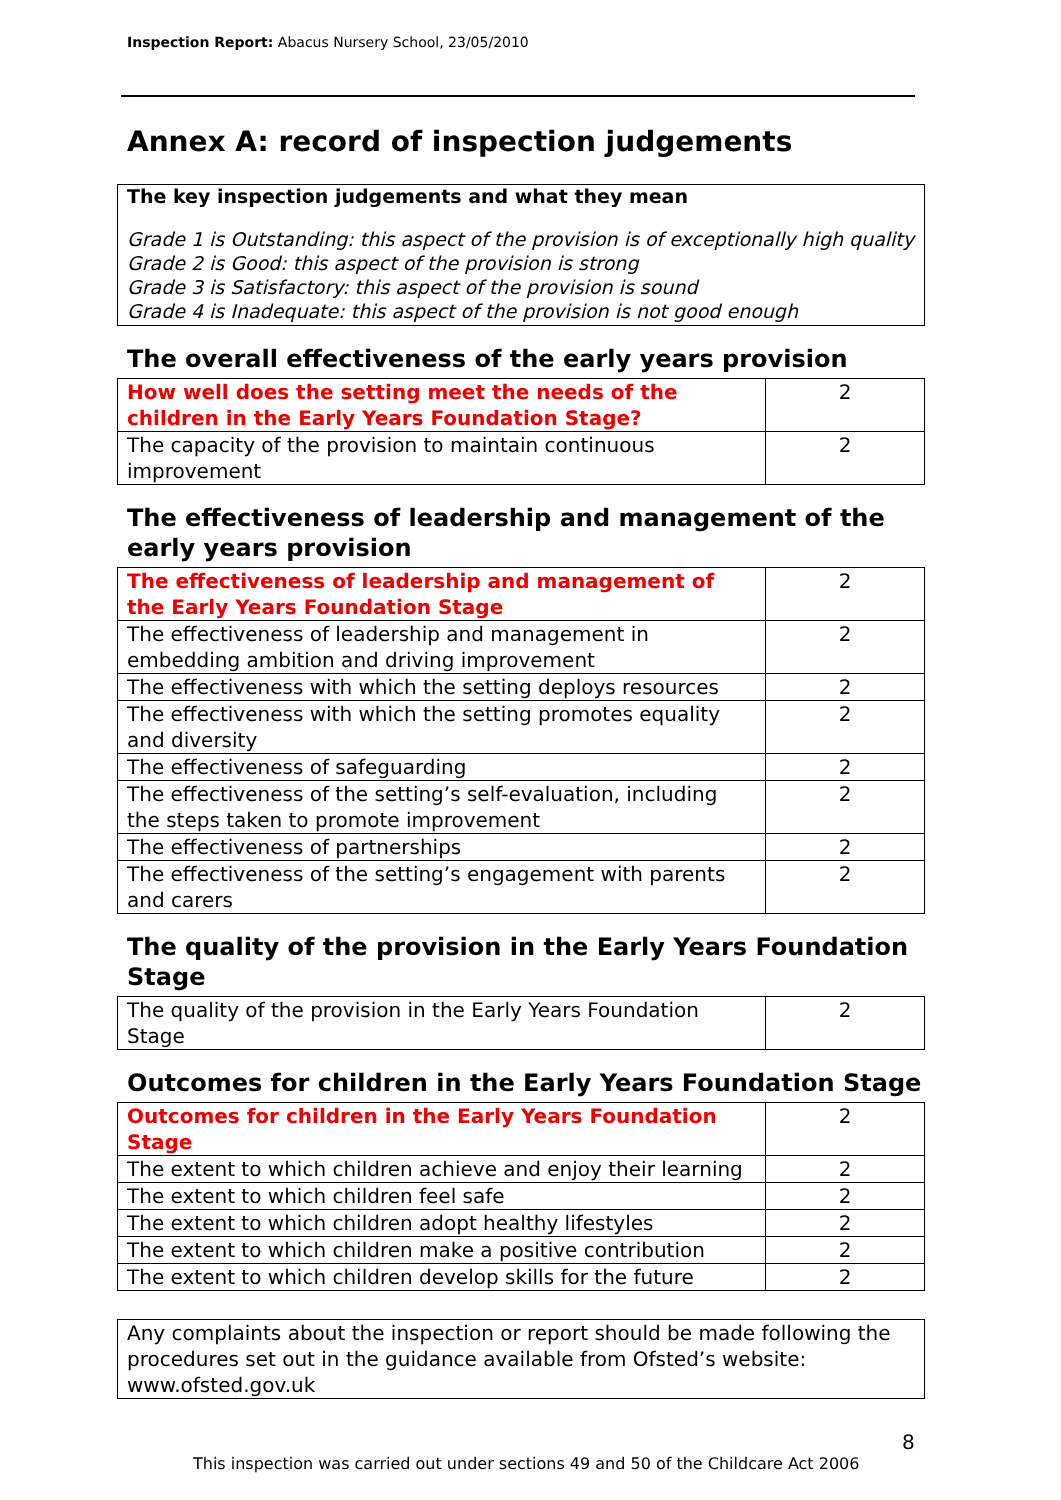Inspection Report: Abacus Nursery School, 23/05/2010
Annex A: record of inspection judgements
The key inspection judgements and what they mean
Grade 1 is Outstanding: this aspect of the provision is of exceptionally high quality
Grade 2 is Good: this aspect of the provision is strong
Grade 3 is Satisfactory: this aspect of the provision is sound
Grade 4 is Inadequate: this aspect of the provision is not good enough
The overall effectiveness of the early years provision
| How well does the setting meet the needs of the children in the Early Years Foundation Stage? | 2 |
| The capacity of the provision to maintain continuous improvement | 2 |
The effectiveness of leadership and management of the early years provision
| The effectiveness of leadership and management of the Early Years Foundation Stage | 2 |
| The effectiveness of leadership and management in embedding ambition and driving improvement | 2 |
| The effectiveness with which the setting deploys resources | 2 |
| The effectiveness with which the setting promotes equality and diversity | 2 |
| The effectiveness of safeguarding | 2 |
| The effectiveness of the setting’s self-evaluation, including the steps taken to promote improvement | 2 |
| The effectiveness of partnerships | 2 |
| The effectiveness of the setting’s engagement with parents and carers | 2 |
The quality of the provision in the Early Years Foundation Stage
| The quality of the provision in the Early Years Foundation Stage | 2 |
Outcomes for children in the Early Years Foundation Stage
| Outcomes for children in the Early Years Foundation Stage | 2 |
| The extent to which children achieve and enjoy their learning | 2 |
| The extent to which children feel safe | 2 |
| The extent to which children adopt healthy lifestyles | 2 |
| The extent to which children make a positive contribution | 2 |
| The extent to which children develop skills for the future | 2 |
Any complaints about the inspection or report should be made following the procedures set out in the guidance available from Ofsted’s website: www.ofsted.gov.uk
8
This inspection was carried out under sections 49 and 50 of the Childcare Act 2006